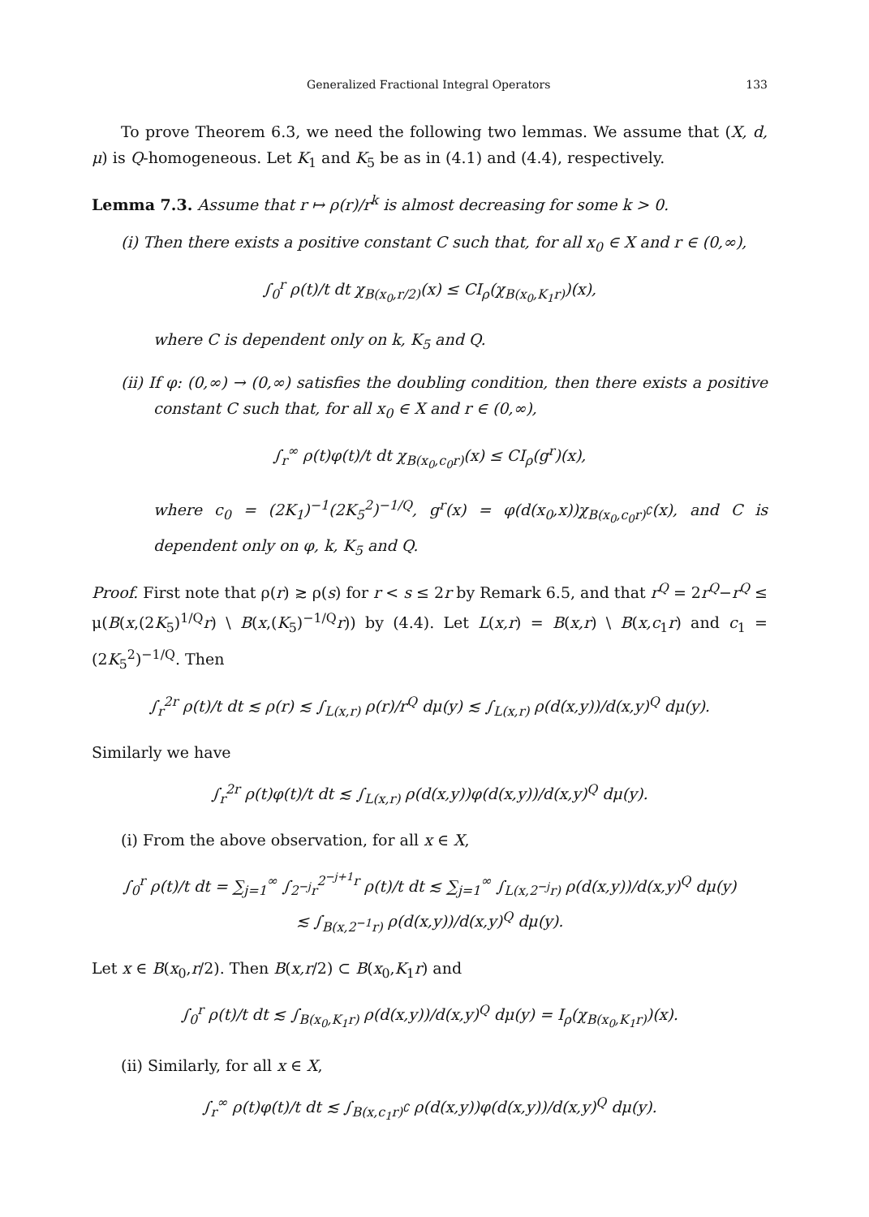Generalized Fractional Integral Operators 133
To prove Theorem 6.3, we need the following two lemmas. We assume that (X, d, μ) is Q-homogeneous. Let K<sub>1</sub> and K<sub>5</sub> be as in (4.1) and (4.4), respectively.
Lemma 7.3. Assume that r ↦ ρ(r)/r<sup>k</sup> is almost decreasing for some k > 0.
(i) Then there exists a positive constant C such that, for all x<sub>0</sub> ∈ X and r ∈ (0,∞),
∫<sub>0</sub><sup>r</sup> ρ(t)/t dt χ<sub>B(x<sub>0</sub>,r/2)</sub>(x) ≤ CI<sub>ρ</sub>(χ<sub>B(x<sub>0</sub>,K<sub>1</sub>r)</sub>)(x),
where C is dependent only on k, K<sub>5</sub> and Q.
(ii) If φ: (0,∞) → (0,∞) satisfies the doubling condition, then there exists a positive constant C such that, for all x<sub>0</sub> ∈ X and r ∈ (0,∞),
∫<sub>r</sub><sup>∞</sup> ρ(t)φ(t)/t dt χ<sub>B(x<sub>0</sub>,c<sub>0</sub>r)</sub>(x) ≤ CI<sub>ρ</sub>(g<sup>r</sup>)(x),
where c<sub>0</sub> = (2K<sub>1</sub>)<sup>−1</sup>(2K<sub>5</sub><sup>2</sup>)<sup>−1/Q</sup>, g<sup>r</sup>(x) = φ(d(x<sub>0</sub>,x))χ<sub>B(x<sub>0</sub>,c<sub>0</sub>r)<sup>∁</sup></sub>(x), and C is dependent only on φ, k, K<sub>5</sub> and Q.
Proof. First note that ρ(r) ≳ ρ(s) for r < s ≤ 2r by Remark 6.5, and that r<sup>Q</sup> = 2r<sup>Q</sup>−r<sup>Q</sup> ≤ μ(B(x,(2K<sub>5</sub>)<sup>1/Q</sup>r) \ B(x,(K<sub>5</sub>)<sup>−1/Q</sup>r)) by (4.4). Let L(x,r) = B(x,r) \ B(x,c<sub>1</sub>r) and c<sub>1</sub> = (2K<sub>5</sub><sup>2</sup>)<sup>−1/Q</sup>. Then
∫<sub>r</sub><sup>2r</sup> ρ(t)/t dt ≲ ρ(r) ≲ ∫<sub>L(x,r)</sub> ρ(r)/r<sup>Q</sup> dμ(y) ≲ ∫<sub>L(x,r)</sub> ρ(d(x,y))/d(x,y)<sup>Q</sup> dμ(y).
Similarly we have
∫<sub>r</sub><sup>2r</sup> ρ(t)φ(t)/t dt ≲ ∫<sub>L(x,r)</sub> ρ(d(x,y))φ(d(x,y))/d(x,y)<sup>Q</sup> dμ(y).
(i) From the above observation, for all x ∈ X,
∫<sub>0</sub><sup>r</sup> ρ(t)/t dt = ∑<sub>j=1</sub><sup>∞</sup> ∫<sub>2<sup>−j</sup>r</sub><sup>2<sup>−j+1</sup>r</sup> ρ(t)/t dt ≲ ∑<sub>j=1</sub><sup>∞</sup> ∫<sub>L(x,2<sup>−j</sup>r)</sub> ρ(d(x,y))/d(x,y)<sup>Q</sup> dμ(y)
≲ ∫<sub>B(x,2<sup>−1</sup>r)</sub> ρ(d(x,y))/d(x,y)<sup>Q</sup> dμ(y).
Let x ∈ B(x<sub>0</sub>,r/2). Then B(x,r/2) ⊂ B(x<sub>0</sub>,K<sub>1</sub>r) and
∫<sub>0</sub><sup>r</sup> ρ(t)/t dt ≲ ∫<sub>B(x<sub>0</sub>,K<sub>1</sub>r)</sub> ρ(d(x,y))/d(x,y)<sup>Q</sup> dμ(y) = I<sub>ρ</sub>(χ<sub>B(x<sub>0</sub>,K<sub>1</sub>r)</sub>)(x).
(ii) Similarly, for all x ∈ X,
∫<sub>r</sub><sup>∞</sup> ρ(t)φ(t)/t dt ≲ ∫<sub>B(x,c<sub>1</sub>r)<sup>∁</sup></sub> ρ(d(x,y))φ(d(x,y))/d(x,y)<sup>Q</sup> dμ(y).